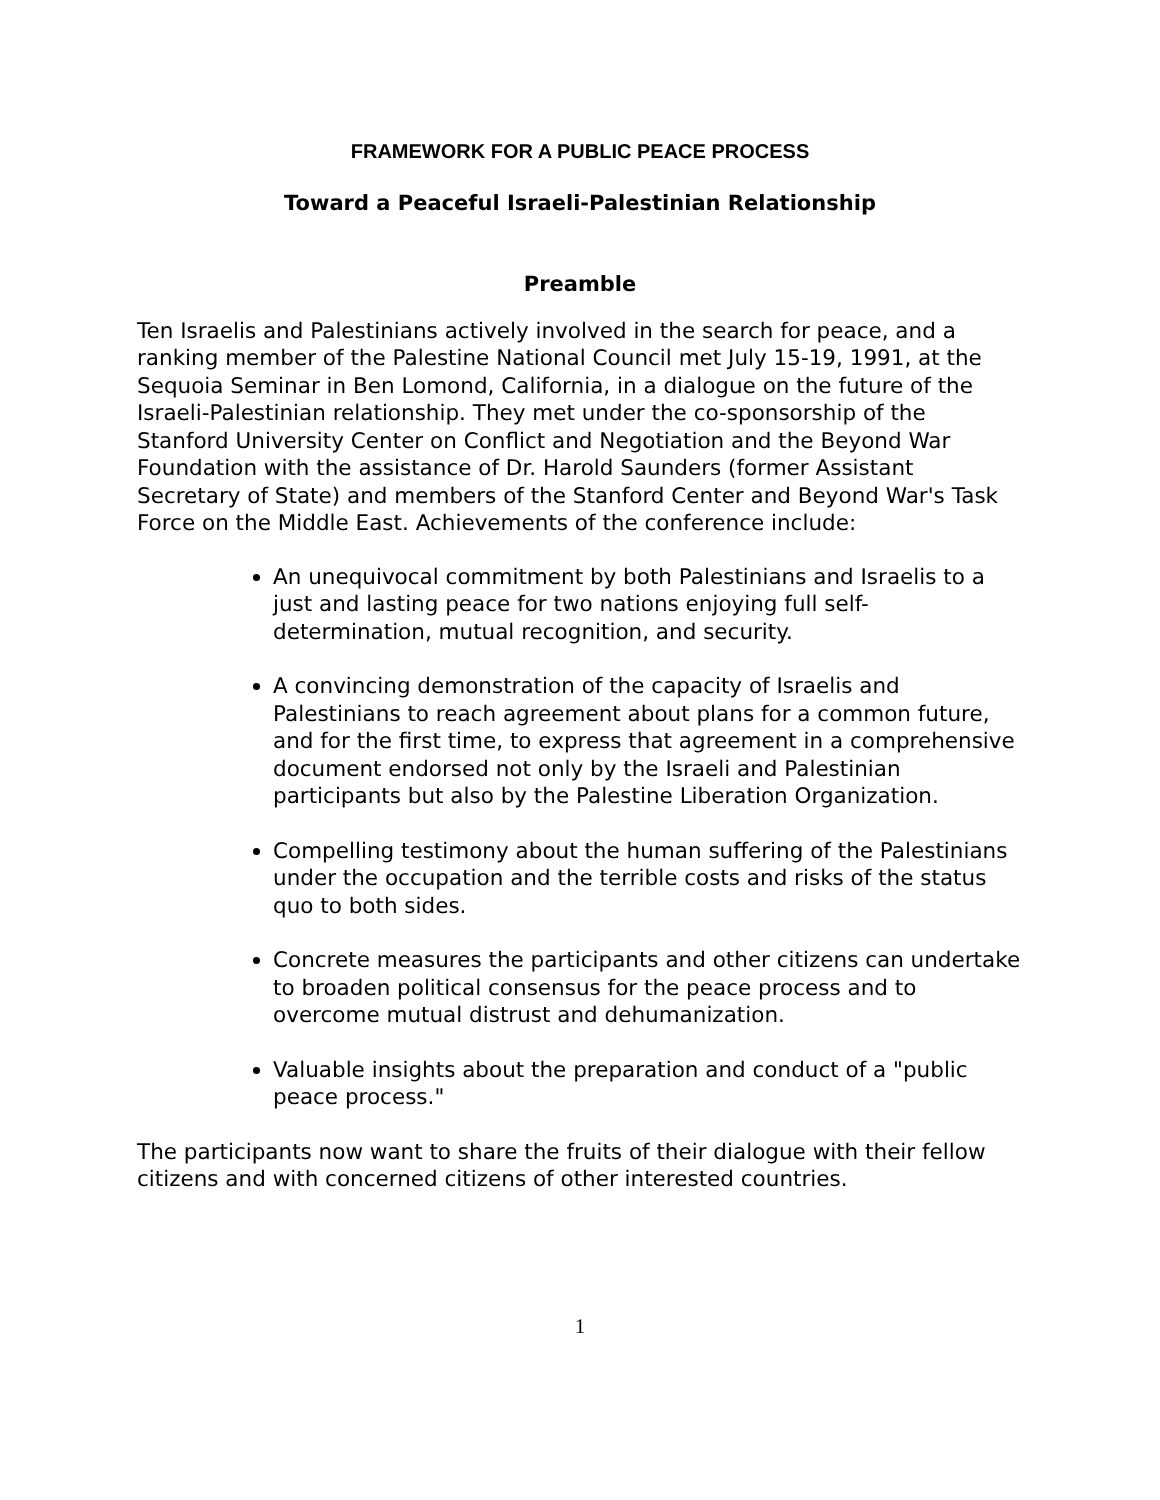FRAMEWORK FOR A PUBLIC PEACE PROCESS
Toward a Peaceful Israeli-Palestinian Relationship
Preamble
Ten Israelis and Palestinians actively involved in the search for peace, and a ranking member of the Palestine National Council met July 15-19, 1991, at the Sequoia Seminar in Ben Lomond, California, in a dialogue on the future of the Israeli-Palestinian relationship. They met under the co-sponsorship of the Stanford University Center on Conflict and Negotiation and the Beyond War Foundation with the assistance of Dr. Harold Saunders (former Assistant Secretary of State) and members of the Stanford Center and Beyond War's Task Force on the Middle East. Achievements of the conference include:
An unequivocal commitment by both Palestinians and Israelis to a just and lasting peace for two nations enjoying full self-determination, mutual recognition, and security.
A convincing demonstration of the capacity of Israelis and Palestinians to reach agreement about plans for a common future, and for the first time, to express that agreement in a comprehensive document endorsed not only by the Israeli and Palestinian participants but also by the Palestine Liberation Organization.
Compelling testimony about the human suffering of the Palestinians under the occupation and the terrible costs and risks of the status quo to both sides.
Concrete measures the participants and other citizens can undertake to broaden political consensus for the peace process and to overcome mutual distrust and dehumanization.
Valuable insights about the preparation and conduct of a "public peace process."
The participants now want to share the fruits of their dialogue with their fellow citizens and with concerned citizens of other interested countries.
1